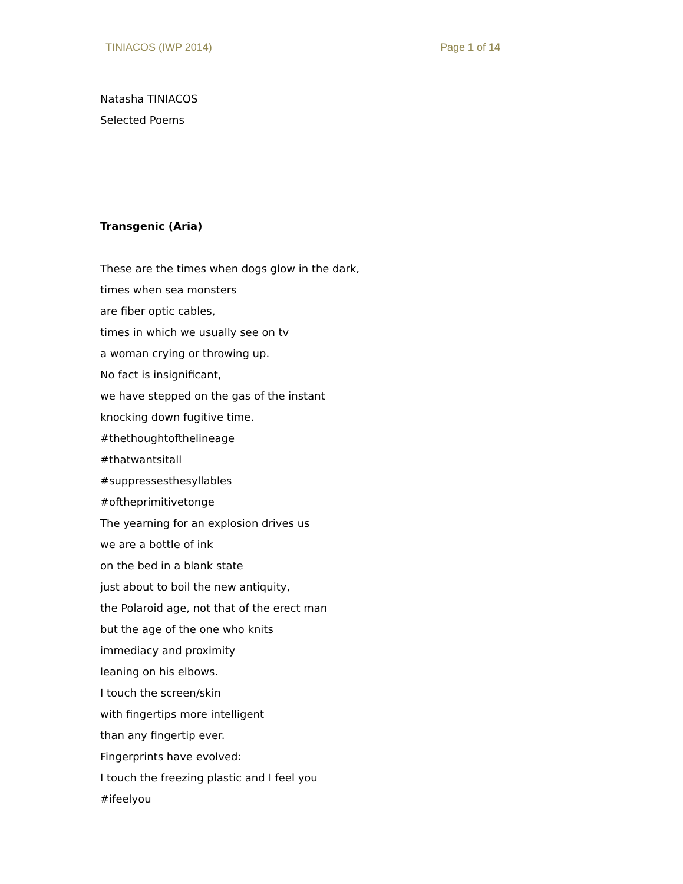TINIACOS (IWP 2014) Page 1 of 14
Natasha TINIACOS
Selected Poems
Transgenic (Aria)
These are the times when dogs glow in the dark,
times when sea monsters
are fiber optic cables,
times in which we usually see on tv
a woman crying or throwing up.
No fact is insignificant,
we have stepped on the gas of the instant
knocking down fugitive time.
#thethoughtofthelineage
#thatwantsitall
#suppressesthesyllables
#oftheprimitivetonge
The yearning for an explosion drives us
we are a bottle of ink
on the bed in a blank state
just about to boil the new antiquity,
the Polaroid age, not that of the erect man
but the age of the one who knits
immediacy and proximity
leaning on his elbows.
I touch the screen/skin
with fingertips more intelligent
than any fingertip ever.
Fingerprints have evolved:
I touch the freezing plastic and I feel you
#ifeelyou